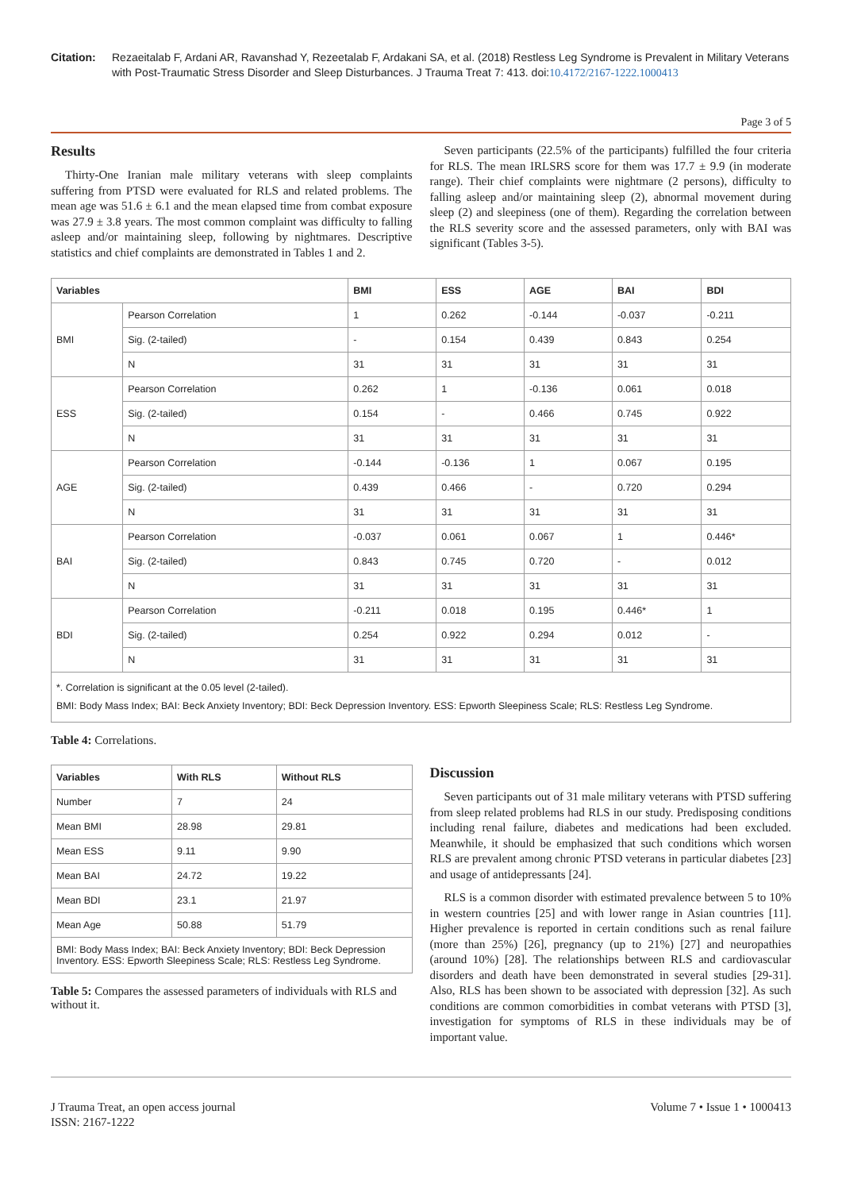Citation: Rezaeitalab F, Ardani AR, Ravanshad Y, Rezeetalab F, Ardakani SA, et al. (2018) Restless Leg Syndrome is Prevalent in Military Veterans with Post-Traumatic Stress Disorder and Sleep Disturbances. J Trauma Treat 7: 413. doi:10.4172/2167-1222.1000413
Page 3 of 5
Results
Thirty-One Iranian male military veterans with sleep complaints suffering from PTSD were evaluated for RLS and related problems. The mean age was 51.6 ± 6.1 and the mean elapsed time from combat exposure was 27.9 ± 3.8 years. The most common complaint was difficulty to falling asleep and/or maintaining sleep, following by nightmares. Descriptive statistics and chief complaints are demonstrated in Tables 1 and 2.
Seven participants (22.5% of the participants) fulfilled the four criteria for RLS. The mean IRLSRS score for them was 17.7 ± 9.9 (in moderate range). Their chief complaints were nightmare (2 persons), difficulty to falling asleep and/or maintaining sleep (2), abnormal movement during sleep (2) and sleepiness (one of them). Regarding the correlation between the RLS severity score and the assessed parameters, only with BAI was significant (Tables 3-5).
| Variables | | BMI | ESS | AGE | BAI | BDI |
| --- | --- | --- | --- | --- | --- | --- |
| BMI | Pearson Correlation | 1 | 0.262 | -0.144 | -0.037 | -0.211 |
| | Sig. (2-tailed) | - | 0.154 | 0.439 | 0.843 | 0.254 |
| | N | 31 | 31 | 31 | 31 | 31 |
| ESS | Pearson Correlation | 0.262 | 1 | -0.136 | 0.061 | 0.018 |
| | Sig. (2-tailed) | 0.154 | - | 0.466 | 0.745 | 0.922 |
| | N | 31 | 31 | 31 | 31 | 31 |
| AGE | Pearson Correlation | -0.144 | -0.136 | 1 | 0.067 | 0.195 |
| | Sig. (2-tailed) | 0.439 | 0.466 | - | 0.720 | 0.294 |
| | N | 31 | 31 | 31 | 31 | 31 |
| BAI | Pearson Correlation | -0.037 | 0.061 | 0.067 | 1 | 0.446* |
| | Sig. (2-tailed) | 0.843 | 0.745 | 0.720 | - | 0.012 |
| | N | 31 | 31 | 31 | 31 | 31 |
| BDI | Pearson Correlation | -0.211 | 0.018 | 0.195 | 0.446* | 1 |
| | Sig. (2-tailed) | 0.254 | 0.922 | 0.294 | 0.012 | - |
| | N | 31 | 31 | 31 | 31 | 31 |
| *. Correlation is significant at the 0.05 level (2-tailed). BMI: Body Mass Index; BAI: Beck Anxiety Inventory; BDI: Beck Depression Inventory. ESS: Epworth Sleepiness Scale; RLS: Restless Leg Syndrome. | | | | | | |
Table 4: Correlations.
| Variables | With RLS | Without RLS |
| --- | --- | --- |
| Number | 7 | 24 |
| Mean BMI | 28.98 | 29.81 |
| Mean ESS | 9.11 | 9.90 |
| Mean BAI | 24.72 | 19.22 |
| Mean BDI | 23.1 | 21.97 |
| Mean Age | 50.88 | 51.79 |
| BMI: Body Mass Index; BAI: Beck Anxiety Inventory; BDI: Beck Depression Inventory. ESS: Epworth Sleepiness Scale; RLS: Restless Leg Syndrome. | | |
Table 5: Compares the assessed parameters of individuals with RLS and without it.
Discussion
Seven participants out of 31 male military veterans with PTSD suffering from sleep related problems had RLS in our study. Predisposing conditions including renal failure, diabetes and medications had been excluded. Meanwhile, it should be emphasized that such conditions which worsen RLS are prevalent among chronic PTSD veterans in particular diabetes [23] and usage of antidepressants [24].
RLS is a common disorder with estimated prevalence between 5 to 10% in western countries [25] and with lower range in Asian countries [11]. Higher prevalence is reported in certain conditions such as renal failure (more than 25%) [26], pregnancy (up to 21%) [27] and neuropathies (around 10%) [28]. The relationships between RLS and cardiovascular disorders and death have been demonstrated in several studies [29-31]. Also, RLS has been shown to be associated with depression [32]. As such conditions are common comorbidities in combat veterans with PTSD [3], investigation for symptoms of RLS in these individuals may be of important value.
J Trauma Treat, an open access journal
ISSN: 2167-1222
Volume 7 • Issue 1 • 1000413